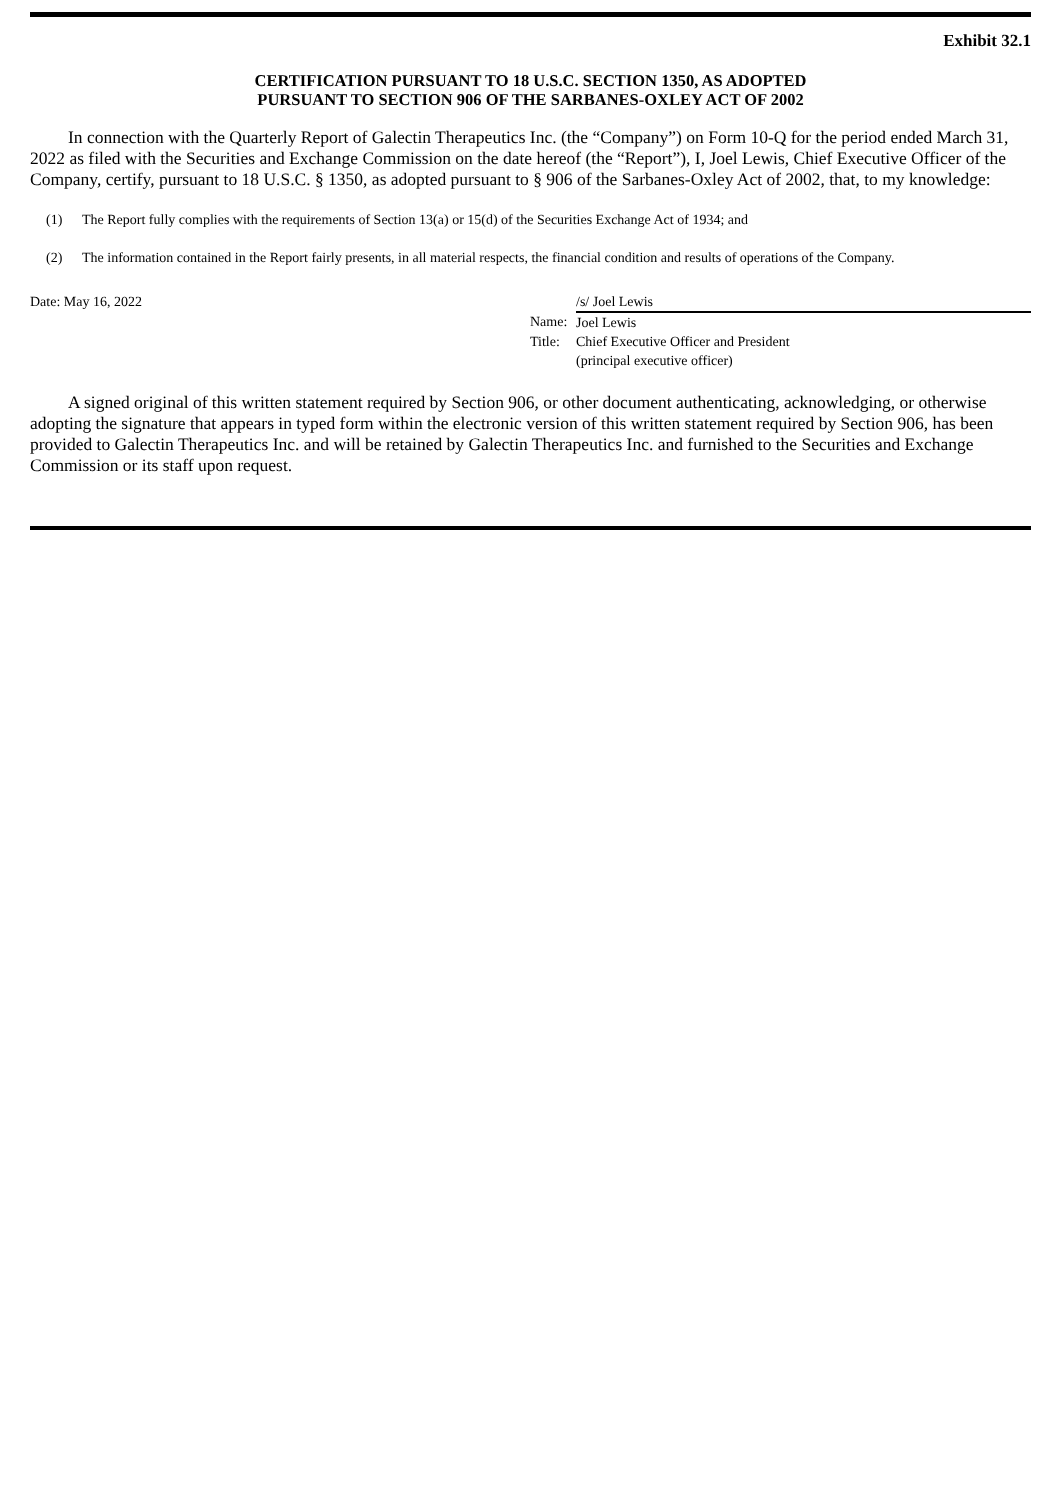Exhibit 32.1
CERTIFICATION PURSUANT TO 18 U.S.C. SECTION 1350, AS ADOPTED
PURSUANT TO SECTION 906 OF THE SARBANES-OXLEY ACT OF 2002
In connection with the Quarterly Report of Galectin Therapeutics Inc. (the “Company”) on Form 10-Q for the period ended March 31, 2022 as filed with the Securities and Exchange Commission on the date hereof (the “Report”), I, Joel Lewis, Chief Executive Officer of the Company, certify, pursuant to 18 U.S.C. § 1350, as adopted pursuant to § 906 of the Sarbanes-Oxley Act of 2002, that, to my knowledge:
(1) The Report fully complies with the requirements of Section 13(a) or 15(d) of the Securities Exchange Act of 1934; and
(2) The information contained in the Report fairly presents, in all material respects, the financial condition and results of operations of the Company.
Date: May 16, 2022
| | /s/ Joel Lewis |
| Name: | Joel Lewis |
| Title: | Chief Executive Officer and President (principal executive officer) |
A signed original of this written statement required by Section 906, or other document authenticating, acknowledging, or otherwise adopting the signature that appears in typed form within the electronic version of this written statement required by Section 906, has been provided to Galectin Therapeutics Inc. and will be retained by Galectin Therapeutics Inc. and furnished to the Securities and Exchange Commission or its staff upon request.